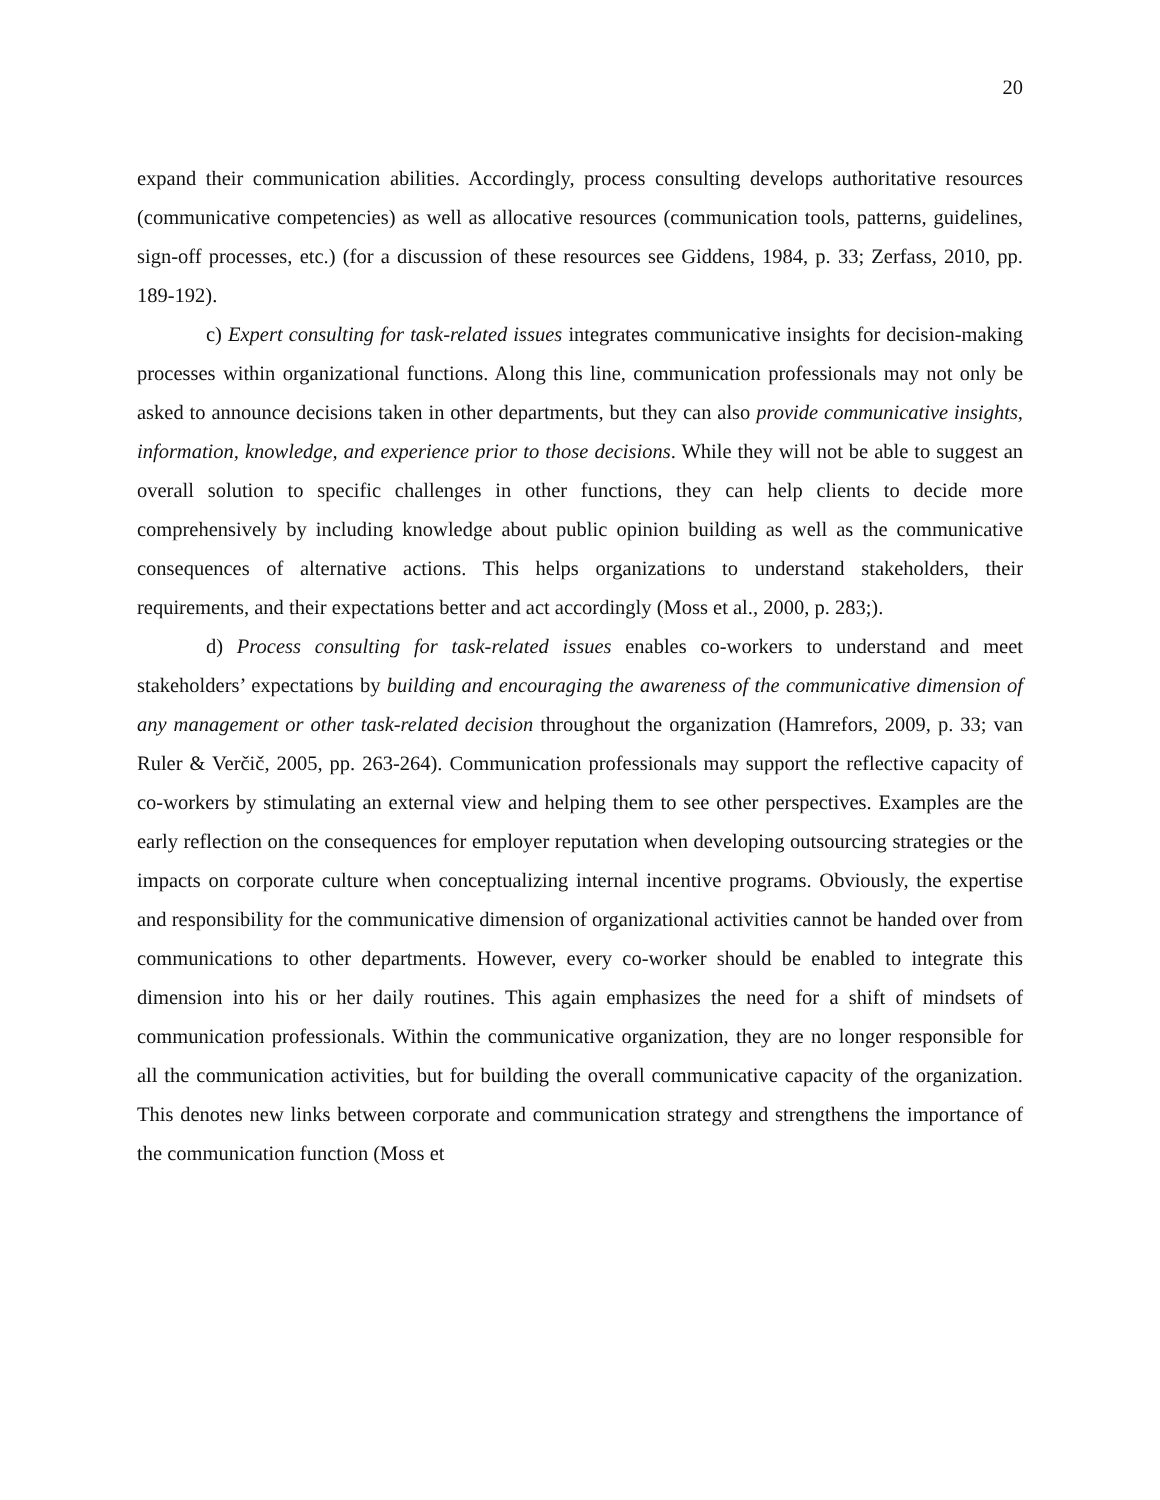20
expand their communication abilities. Accordingly, process consulting develops authoritative resources (communicative competencies) as well as allocative resources (communication tools, patterns, guidelines, sign-off processes, etc.) (for a discussion of these resources see Giddens, 1984, p. 33; Zerfass, 2010, pp. 189-192).
c) Expert consulting for task-related issues integrates communicative insights for decision-making processes within organizational functions. Along this line, communication professionals may not only be asked to announce decisions taken in other departments, but they can also provide communicative insights, information, knowledge, and experience prior to those decisions. While they will not be able to suggest an overall solution to specific challenges in other functions, they can help clients to decide more comprehensively by including knowledge about public opinion building as well as the communicative consequences of alternative actions. This helps organizations to understand stakeholders, their requirements, and their expectations better and act accordingly (Moss et al., 2000, p. 283;).
d) Process consulting for task-related issues enables co-workers to understand and meet stakeholders’ expectations by building and encouraging the awareness of the communicative dimension of any management or other task-related decision throughout the organization (Hamrefors, 2009, p. 33; van Ruler & Verčič, 2005, pp. 263-264). Communication professionals may support the reflective capacity of co-workers by stimulating an external view and helping them to see other perspectives. Examples are the early reflection on the consequences for employer reputation when developing outsourcing strategies or the impacts on corporate culture when conceptualizing internal incentive programs. Obviously, the expertise and responsibility for the communicative dimension of organizational activities cannot be handed over from communications to other departments. However, every co-worker should be enabled to integrate this dimension into his or her daily routines. This again emphasizes the need for a shift of mindsets of communication professionals. Within the communicative organization, they are no longer responsible for all the communication activities, but for building the overall communicative capacity of the organization. This denotes new links between corporate and communication strategy and strengthens the importance of the communication function (Moss et